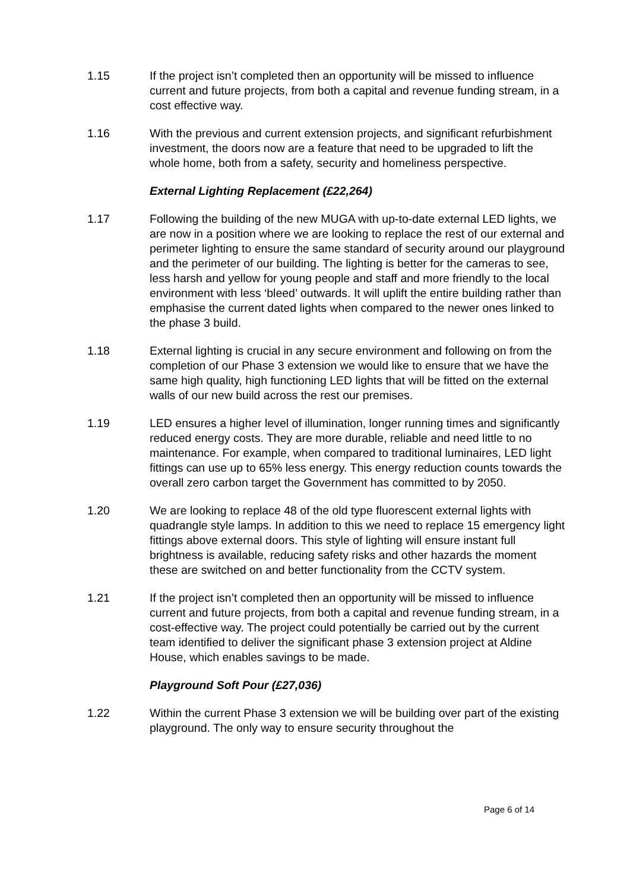1.15 If the project isn’t completed then an opportunity will be missed to influence current and future projects, from both a capital and revenue funding stream, in a cost effective way.
1.16 With the previous and current extension projects, and significant refurbishment investment, the doors now are a feature that need to be upgraded to lift the whole home, both from a safety, security and homeliness perspective.
External Lighting Replacement (£22,264)
1.17 Following the building of the new MUGA with up-to-date external LED lights, we are now in a position where we are looking to replace the rest of our external and perimeter lighting to ensure the same standard of security around our playground and the perimeter of our building. The lighting is better for the cameras to see, less harsh and yellow for young people and staff and more friendly to the local environment with less ‘bleed’ outwards. It will uplift the entire building rather than emphasise the current dated lights when compared to the newer ones linked to the phase 3 build.
1.18 External lighting is crucial in any secure environment and following on from the completion of our Phase 3 extension we would like to ensure that we have the same high quality, high functioning LED lights that will be fitted on the external walls of our new build across the rest our premises.
1.19 LED ensures a higher level of illumination, longer running times and significantly reduced energy costs. They are more durable, reliable and need little to no maintenance. For example, when compared to traditional luminaires, LED light fittings can use up to 65% less energy. This energy reduction counts towards the overall zero carbon target the Government has committed to by 2050.
1.20 We are looking to replace 48 of the old type fluorescent external lights with quadrangle style lamps. In addition to this we need to replace 15 emergency light fittings above external doors. This style of lighting will ensure instant full brightness is available, reducing safety risks and other hazards the moment these are switched on and better functionality from the CCTV system.
1.21 If the project isn’t completed then an opportunity will be missed to influence current and future projects, from both a capital and revenue funding stream, in a cost-effective way. The project could potentially be carried out by the current team identified to deliver the significant phase 3 extension project at Aldine House, which enables savings to be made.
Playground Soft Pour (£27,036)
1.22 Within the current Phase 3 extension we will be building over part of the existing playground. The only way to ensure security throughout the
Page 6 of 14